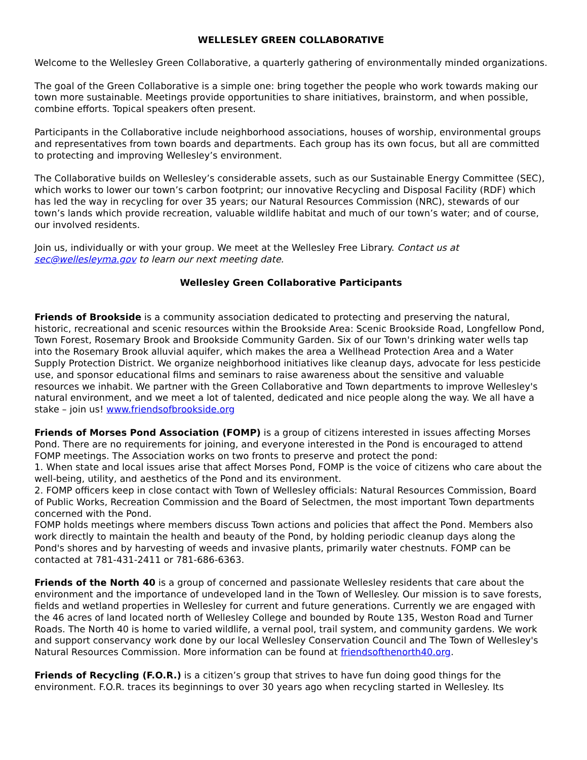WELLESLEY GREEN COLLABORATIVE
Welcome to the Wellesley Green Collaborative, a quarterly gathering of environmentally minded organizations.
The goal of the Green Collaborative is a simple one: bring together the people who work towards making our town more sustainable. Meetings provide opportunities to share initiatives, brainstorm, and when possible, combine efforts. Topical speakers often present.
Participants in the Collaborative include neighborhood associations, houses of worship, environmental groups and representatives from town boards and departments. Each group has its own focus, but all are committed to protecting and improving Wellesley’s environment.
The Collaborative builds on Wellesley’s considerable assets, such as our Sustainable Energy Committee (SEC), which works to lower our town’s carbon footprint; our innovative Recycling and Disposal Facility (RDF) which has led the way in recycling for over 35 years; our Natural Resources Commission (NRC), stewards of our town’s lands which provide recreation, valuable wildlife habitat and much of our town’s water; and of course, our involved residents.
Join us, individually or with your group. We meet at the Wellesley Free Library. Contact us at sec@wellesleyma.gov to learn our next meeting date.
Wellesley Green Collaborative Participants
Friends of Brookside is a community association dedicated to protecting and preserving the natural, historic, recreational and scenic resources within the Brookside Area: Scenic Brookside Road, Longfellow Pond, Town Forest, Rosemary Brook and Brookside Community Garden. Six of our Town's drinking water wells tap into the Rosemary Brook alluvial aquifer, which makes the area a Wellhead Protection Area and a Water Supply Protection District. We organize neighborhood initiatives like cleanup days, advocate for less pesticide use, and sponsor educational films and seminars to raise awareness about the sensitive and valuable resources we inhabit. We partner with the Green Collaborative and Town departments to improve Wellesley's natural environment, and we meet a lot of talented, dedicated and nice people along the way. We all have a stake – join us! www.friendsofbrookside.org
Friends of Morses Pond Association (FOMP) is a group of citizens interested in issues affecting Morses Pond. There are no requirements for joining, and everyone interested in the Pond is encouraged to attend FOMP meetings. The Association works on two fronts to preserve and protect the pond:
1. When state and local issues arise that affect Morses Pond, FOMP is the voice of citizens who care about the well-being, utility, and aesthetics of the Pond and its environment.
2. FOMP officers keep in close contact with Town of Wellesley officials: Natural Resources Commission, Board of Public Works, Recreation Commission and the Board of Selectmen, the most important Town departments concerned with the Pond.
FOMP holds meetings where members discuss Town actions and policies that affect the Pond. Members also work directly to maintain the health and beauty of the Pond, by holding periodic cleanup days along the Pond's shores and by harvesting of weeds and invasive plants, primarily water chestnuts. FOMP can be contacted at 781-431-2411 or 781-686-6363.
Friends of the North 40 is a group of concerned and passionate Wellesley residents that care about the environment and the importance of undeveloped land in the Town of Wellesley. Our mission is to save forests, fields and wetland properties in Wellesley for current and future generations. Currently we are engaged with the 46 acres of land located north of Wellesley College and bounded by Route 135, Weston Road and Turner Roads. The North 40 is home to varied wildlife, a vernal pool, trail system, and community gardens. We work and support conservancy work done by our local Wellesley Conservation Council and The Town of Wellesley's Natural Resources Commission. More information can be found at friendsofthenorth40.org.
Friends of Recycling (F.O.R.) is a citizen’s group that strives to have fun doing good things for the environment. F.O.R. traces its beginnings to over 30 years ago when recycling started in Wellesley. Its